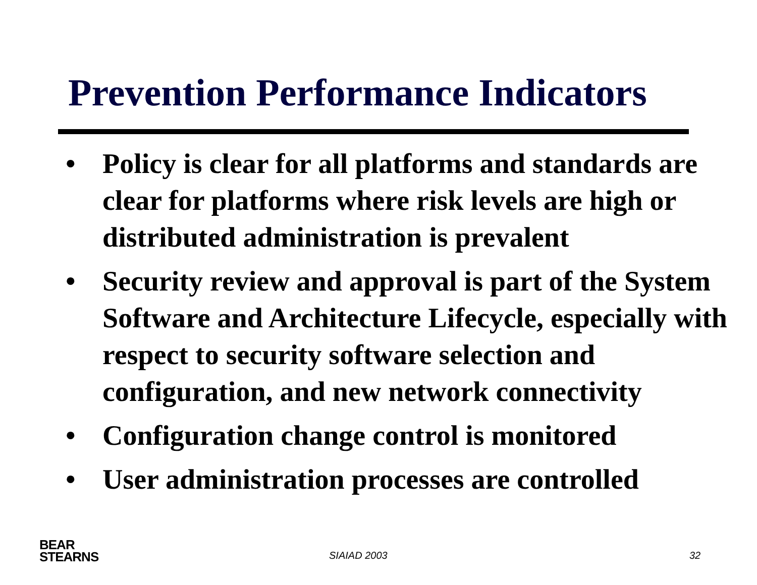Prevention Performance Indicators
• Policy is clear for all platforms and standards are clear for platforms where risk levels are high or distributed administration is prevalent
• Security review and approval is part of the System Software and Architecture Lifecycle, especially with respect to security software selection and configuration, and new network connectivity
• Configuration change control is monitored
• User administration processes are controlled
BEAR
STEARNS
SIAIAD 2003 32